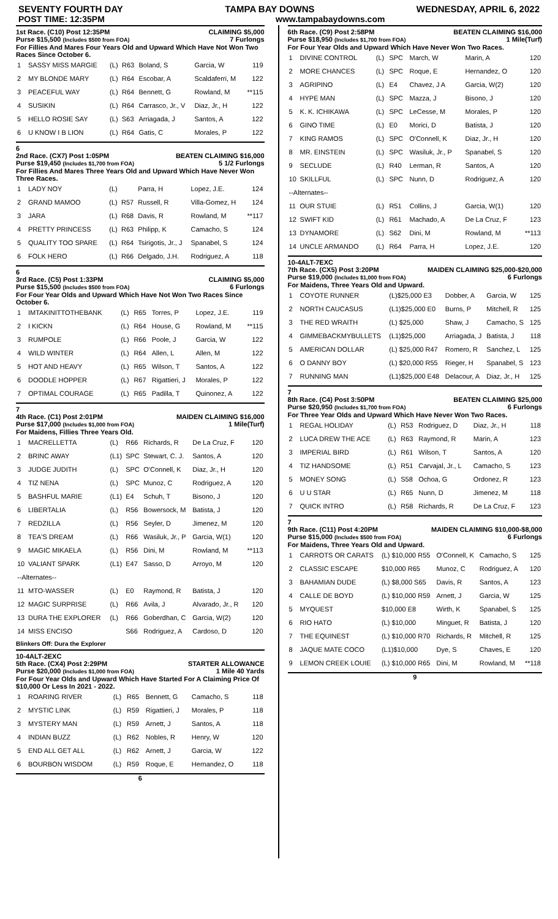SEVENTY FOURTH DAY TAMPA BAY DOWNS WEDNESDAY, APRIL 6, 2022
POST TIME: 12:35PM www.tampabaydowns.com
1st Race. (C10) Post 12:35PM CLAIMING $5,000
Purse $15,500 (Includes $500 from FOA) 7 Furlongs
For Fillies And Mares Four Years Old and Upward Which Have Not Won Two Races Since October 6.
| 1 | SASSY MISS MARGIE | (L) | R63 | Boland, S | Garcia, W | 119 |
| 2 | MY BLONDE MARY | (L) | R64 | Escobar, A | Scaldaferri, M | 122 |
| 3 | PEACEFUL WAY | (L) | R64 | Bennett, G | Rowland, M | **115 |
| 4 | SUSIKIN | (L) | R64 | Carrasco, Jr., V | Diaz, Jr., H | 122 |
| 5 | HELLO ROSIE SAY | (L) | S63 | Arriagada, J | Santos, A | 122 |
| 6 | U KNOW I B LION | (L) | R64 | Gatis, C | Morales, P | 122 |
6
2nd Race. (CX7) Post 1:05PM BEATEN CLAIMING $16,000
Purse $19,450 (Includes $1,700 from FOA) 5 1/2 Furlongs
For Fillies And Mares Three Years Old and Upward Which Have Never Won Three Races.
| 1 | LADY NOY | (L) | | Parra, H | Lopez, J.E. | 124 |
| 2 | GRAND MAMOO | (L) | R57 | Russell, R | Villa-Gomez, H | 124 |
| 3 | JARA | (L) | R68 | Davis, R | Rowland, M | **117 |
| 4 | PRETTY PRINCESS | (L) | R63 | Philipp, K | Camacho, S | 124 |
| 5 | QUALITY TOO SPARE | (L) | R64 | Tsirigotis, Jr., J | Spanabel, S | 124 |
| 6 | FOLK HERO | (L) | R66 | Delgado, J.H. | Rodriguez, A | 118 |
6
3rd Race. (C5) Post 1:33PM CLAIMING $5,000
Purse $15,500 (Includes $500 from FOA) 6 Furlongs
For Four Year Olds and Upward Which Have Not Won Two Races Since October 6.
| 1 | IMTAKINITTOTHEBANK | (L) | R65 | Torres, P | Lopez, J.E. | 119 |
| 2 | I KICKN | (L) | R64 | House, G | Rowland, M | **115 |
| 3 | RUMPOLE | (L) | R66 | Poole, J | Garcia, W | 122 |
| 4 | WILD WINTER | (L) | R64 | Allen, L | Allen, M | 122 |
| 5 | HOT AND HEAVY | (L) | R65 | Wilson, T | Santos, A | 122 |
| 6 | DOODLE HOPPER | (L) | R67 | Rigattieri, J | Morales, P | 122 |
| 7 | OPTIMAL COURAGE | (L) | R65 | Padilla, T | Quinonez, A | 122 |
7
4th Race. (C1) Post 2:01PM MAIDEN CLAIMING $16,000
Purse $17,000 (Includes $1,000 from FOA) 1 Mile(Turf)
For Maidens, Fillies Three Years Old.
| 1 | MACRELLETTA | (L) | R66 | Richards, R | De La Cruz, F | 120 |
| 2 | BRINC AWAY | (L1) | SPC | Stewart, C. J. | Santos, A | 120 |
| 3 | JUDGE JUDITH | (L) | SPC | O'Connell, K | Diaz, Jr., H | 120 |
| 4 | TIZ NENA | (L) | SPC | Munoz, C | Rodriguez, A | 120 |
| 5 | BASHFUL MARIE | (L1) | E4 | Schuh, T | Bisono, J | 120 |
| 6 | LIBERTALIA | (L) | R56 | Bowersock, M | Batista, J | 120 |
| 7 | REDZILLA | (L) | R56 | Seyler, D | Jimenez, M | 120 |
| 8 | TEA'S DREAM | (L) | R66 | Wasiluk, Jr., P | Garcia, W(1) | 120 |
| 9 | MAGIC MIKAELA | (L) | R56 | Dini, M | Rowland, M | **113 |
| 10 | VALIANT SPARK | (L1) | E47 | Sasso, D | Arroyo, M | 120 |
| --Alternates-- | | | | | | |
| 11 | MTO-WASSER | (L) | E0 | Raymond, R | Batista, J | 120 |
| 12 | MAGIC SURPRISE | (L) | R66 | Avila, J | Alvarado, Jr., R | 120 |
| 13 | DURA THE EXPLORER | (L) | R66 | Goberdhan, C | Garcia, W(2) | 120 |
| 14 | MISS ENCISO | | S66 | Rodriguez, A | Cardoso, D | 120 |
Blinkers Off: Dura the Explorer
10-4ALT-2EXC
5th Race. (CX4) Post 2:29PM STARTER ALLOWANCE
Purse $20,000 (Includes $1,000 from FOA) 1 Mile 40 Yards
For Four Year Olds and Upward Which Have Started For A Claiming Price Of $10,000 Or Less In 2021 - 2022.
| 1 | ROARING RIVER | (L) | R65 | Bennett, G | Camacho, S | 118 |
| 2 | MYSTIC LINK | (L) | R59 | Rigattieri, J | Morales, P | 118 |
| 3 | MYSTERY MAN | (L) | R59 | Arnett, J | Santos, A | 118 |
| 4 | INDIAN BUZZ | (L) | R62 | Nobles, R | Henry, W | 120 |
| 5 | END ALL GET ALL | (L) | R62 | Arnett, J | Garcia, W | 122 |
| 6 | BOURBON WISDOM | (L) | R59 | Roque, E | Hernandez, O | 118 |
6
6th Race. (C9) Post 2:58PM BEATEN CLAIMING $16,000
Purse $18,950 (Includes $1,700 from FOA) 1 Mile(Turf)
For Four Year Olds and Upward Which Have Never Won Two Races.
| 1 | DIVINE CONTROL | (L) | SPC | March, W | Marin, A | 120 |
| 2 | MORE CHANCES | (L) | SPC | Roque, E | Hernandez, O | 120 |
| 3 | AGRIPINO | (L) | E4 | Chavez, J A | Garcia, W(2) | 120 |
| 4 | HYPE MAN | (L) | SPC | Mazza, J | Bisono, J | 120 |
| 5 | K. K. ICHIKAWA | (L) | SPC | LeCesse, M | Morales, P | 120 |
| 6 | GINO TIME | (L) | E0 | Morici, D | Batista, J | 120 |
| 7 | KING RAMOS | (L) | SPC | O'Connell, K | Diaz, Jr., H | 120 |
| 8 | MR. EINSTEIN | (L) | SPC | Wasiluk, Jr., P | Spanabel, S | 120 |
| 9 | SECLUDE | (L) | R40 | Lerman, R | Santos, A | 120 |
| 10 | SKILLFUL | (L) | SPC | Nunn, D | Rodriguez, A | 120 |
| --Alternates-- | | | | | | |
| 11 | OUR STUIE | (L) | R51 | Collins, J | Garcia, W(1) | 120 |
| 12 | SWIFT KID | (L) | R61 | Machado, A | De La Cruz, F | 123 |
| 13 | DYNAMORE | (L) | S62 | Dini, M | Rowland, M | **113 |
| 14 | UNCLE ARMANDO | (L) | R64 | Parra, H | Lopez, J.E. | 120 |
10-4ALT-7EXC
7th Race. (CX5) Post 3:20PM MAIDEN CLAIMING $25,000-$20,000
Purse $19,000 (Includes $1,000 from FOA) 6 Furlongs
For Maidens, Three Years Old and Upward.
| 1 | COYOTE RUNNER | (L)$25,000 E3 | Dobber, A | Garcia, W | 125 |
| 2 | NORTH CAUCASUS | (L1)$25,000 E0 | Burns, P | Mitchell, R | 125 |
| 3 | THE RED WRAITH | (L) $25,000 | Shaw, J | Camacho, S | 125 |
| 4 | GIMMEBACKMYBULLETS | (L1)$25,000 | Arriagada, J | Batista, J | 118 |
| 5 | AMERICAN DOLLAR | (L) $25,000 R47 | Romero, R | Sanchez, L | 125 |
| 6 | O DANNY BOY | (L) $20,000 R55 | Rieger, H | Spanabel, S | 123 |
| 7 | RUNNING MAN | (L1)$25,000 E48 | Delacour, A | Diaz, Jr., H | 125 |
7
8th Race. (C4) Post 3:50PM BEATEN CLAIMING $25,000
Purse $20,950 (Includes $1,700 from FOA) 6 Furlongs
For Three Year Olds and Upward Which Have Never Won Two Races.
| 1 | REGAL HOLIDAY | (L) | R53 | Rodriguez, D | Diaz, Jr., H | 118 |
| 2 | LUCA DREW THE ACE | (L) | R63 | Raymond, R | Marin, A | 123 |
| 3 | IMPERIAL BIRD | (L) | R61 | Wilson, T | Santos, A | 120 |
| 4 | TIZ HANDSOME | (L) | R51 | Carvajal, Jr., L | Camacho, S | 123 |
| 5 | MONEY SONG | (L) | S58 | Ochoa, G | Ordonez, R | 123 |
| 6 | U U STAR | (L) | R65 | Nunn, D | Jimenez, M | 118 |
| 7 | QUICK INTRO | (L) | R58 | Richards, R | De La Cruz, F | 123 |
7
9th Race. (C11) Post 4:20PM MAIDEN CLAIMING $10,000-$8,000
Purse $15,000 (Includes $500 from FOA) 6 Furlongs
For Maidens, Three Years Old and Upward.
| 1 | CARROTS OR CARATS | (L) $10,000 R55 | O'Connell, K | Camacho, S | 125 |
| 2 | CLASSIC ESCAPE | $10,000 R65 | Munoz, C | Rodriguez, A | 120 |
| 3 | BAHAMIAN DUDE | (L) $8,000 S65 | Davis, R | Santos, A | 123 |
| 4 | CALLE DE BOYD | (L) $10,000 R59 | Arnett, J | Garcia, W | 125 |
| 5 | MYQUEST | $10,000 E8 | Wirth, K | Spanabel, S | 125 |
| 6 | RIO HATO | (L) $10,000 | Minguet, R | Batista, J | 120 |
| 7 | THE EQUINEST | (L) $10,000 R70 | Richards, R | Mitchell, R | 125 |
| 8 | JAQUE MATE COCO | (L1)$10,000 | Dye, S | Chaves, E | 120 |
| 9 | LEMON CREEK LOUIE | (L) $10,000 R65 | Dini, M | Rowland, M | **118 |
9